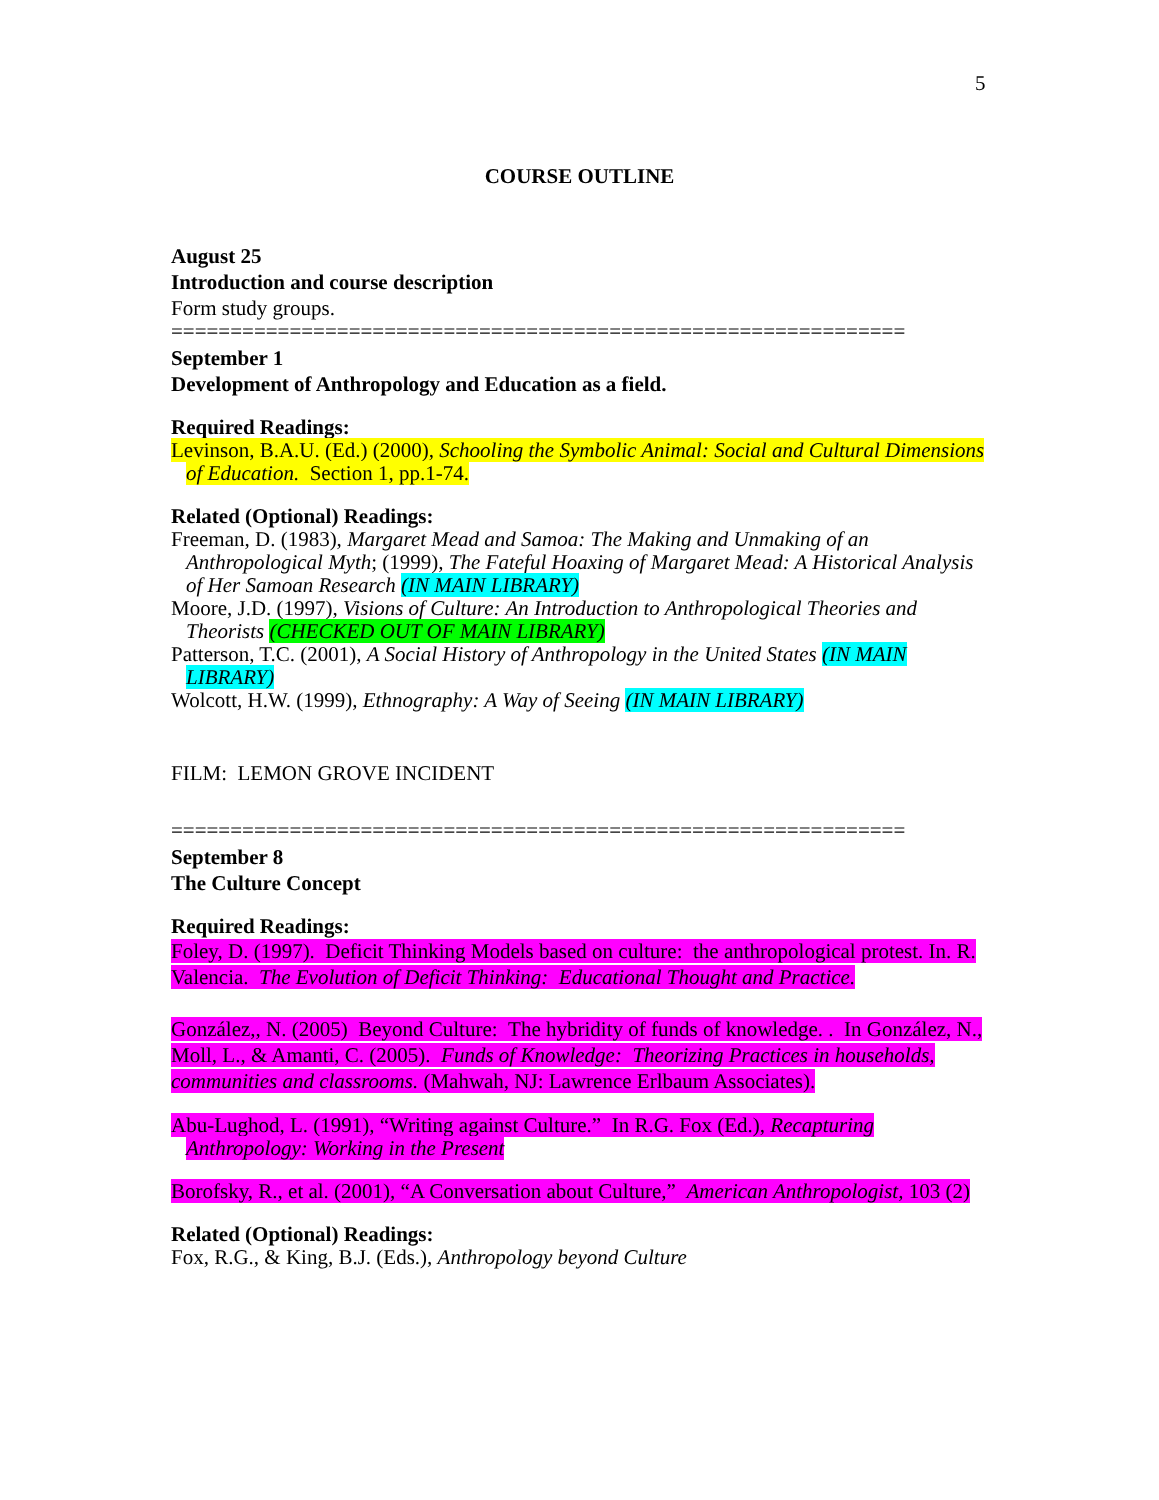5
COURSE OUTLINE
August 25
Introduction and course description
Form study groups.
==============================================================
September 1
Development of Anthropology and Education as a field.
Required Readings:
Levinson, B.A.U. (Ed.) (2000), Schooling the Symbolic Animal: Social and Cultural Dimensions of Education. Section 1, pp.1-74.
Related (Optional) Readings:
Freeman, D. (1983), Margaret Mead and Samoa: The Making and Unmaking of an Anthropological Myth; (1999), The Fateful Hoaxing of Margaret Mead: A Historical Analysis of Her Samoan Research (IN MAIN LIBRARY)
Moore, J.D. (1997), Visions of Culture: An Introduction to Anthropological Theories and Theorists (CHECKED OUT OF MAIN LIBRARY)
Patterson, T.C. (2001), A Social History of Anthropology in the United States (IN MAIN LIBRARY)
Wolcott, H.W. (1999), Ethnography: A Way of Seeing (IN MAIN LIBRARY)
FILM: LEMON GROVE INCIDENT
==============================================================
September 8
The Culture Concept
Required Readings:
Foley, D. (1997). Deficit Thinking Models based on culture: the anthropological protest. In. R. Valencia. The Evolution of Deficit Thinking: Educational Thought and Practice.
González,, N. (2005) Beyond Culture: The hybridity of funds of knowledge. . In González, N., Moll, L., & Amanti, C. (2005). Funds of Knowledge: Theorizing Practices in households, communities and classrooms. (Mahwah, NJ: Lawrence Erlbaum Associates).
Abu-Lughod, L. (1991), “Writing against Culture.” In R.G. Fox (Ed.), Recapturing Anthropology: Working in the Present
Borofsky, R., et al. (2001), “A Conversation about Culture,” American Anthropologist, 103 (2)
Related (Optional) Readings:
Fox, R.G., & King, B.J. (Eds.), Anthropology beyond Culture